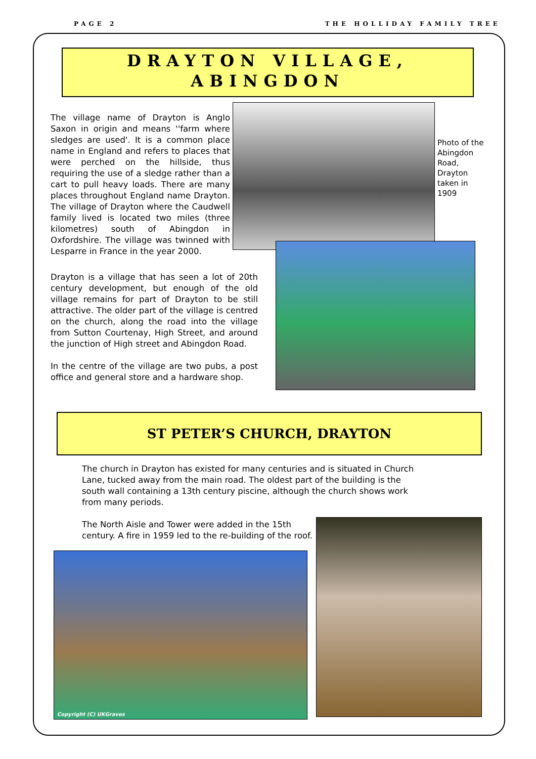PAGE 2 THE HOLLIDAY FAMILY TREE
DRAYTON VILLAGE,
ABINGDON
The village name of Drayton is Anglo Saxon in origin and means ''farm where sledges are used'. It is a common place name in England and refers to places that were perched on the hillside, thus requiring the use of a sledge rather than a cart to pull heavy loads. There are many places throughout England name Drayton. The village of Drayton where the Caudwell family lived is located two miles (three kilometres) south of Abingdon in Oxfordshire. The village was twinned with Lesparre in France in the year 2000.
Drayton is a village that has seen a lot of 20th century development, but enough of the old village remains for part of Drayton to be still attractive. The older part of the village is centred on the church, along the road into the village from Sutton Courtenay, High Street, and around the junction of High street and Abingdon Road.
In the centre of the village are two pubs, a post office and general store and a hardware shop.
Photo of the Abingdon Road, Drayton taken in 1909
ST PETER’S CHURCH, DRAYTON
The church in Drayton has existed for many centuries and is situated in Church Lane, tucked away from the main road. The oldest part of the building is the south wall containing a 13th century piscine, although the church shows work from many periods.
The North Aisle and Tower were added in the 15th century. A fire in 1959 led to the re-building of the roof.
Copyright (C) UKGraves